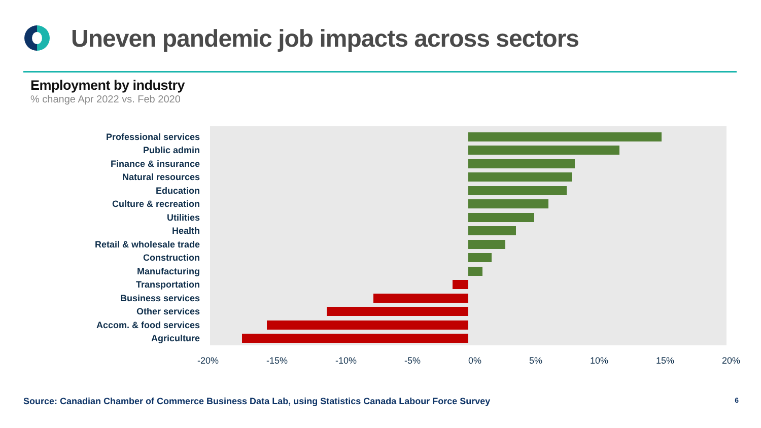Uneven pandemic job impacts across sectors
Employment by industry
% change Apr 2022 vs. Feb 2020
Professional services
Public admin
Finance & insurance
Natural resources
Education
Culture & recreation
Utilities
Health
Retail & wholesale trade
Construction
Manufacturing
Transportation
Business services
Other services
Accom. & food services
Agriculture
-20% -15% -10% -5% 0% 5% 10% 15% 20%
Source: Canadian Chamber of Commerce Business Data Lab, using Statistics Canada Labour Force Survey 6